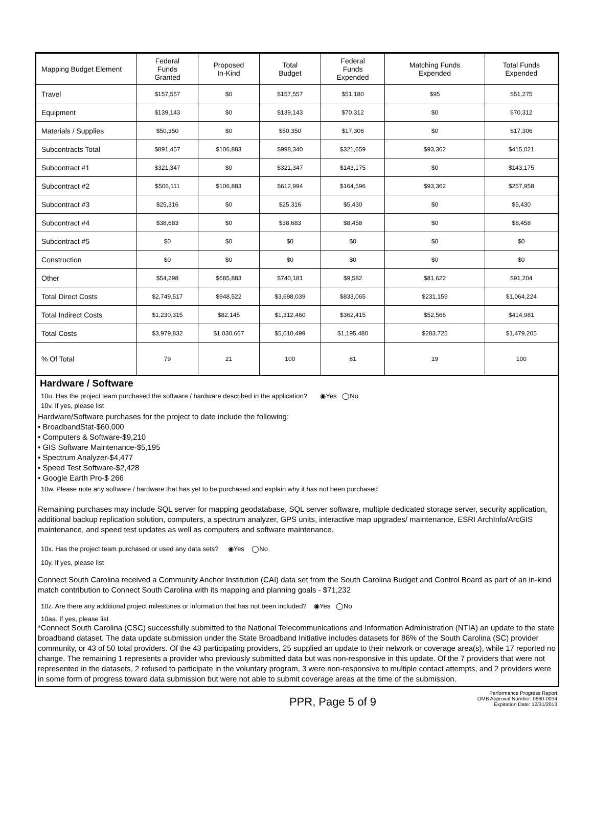| Mapping Budget Element | Federal Funds Granted | Proposed In-Kind | Total Budget | Federal Funds Expended | Matching Funds Expended | Total Funds Expended |
| --- | --- | --- | --- | --- | --- | --- |
| Travel | $157,557 | $0 | $157,557 | $51,180 | $95 | $51,275 |
| Equipment | $139,143 | $0 | $139,143 | $70,312 | $0 | $70,312 |
| Materials / Supplies | $50,350 | $0 | $50,350 | $17,306 | $0 | $17,306 |
| Subcontracts Total | $891,457 | $106,883 | $998,340 | $321,659 | $93,362 | $415,021 |
| Subcontract #1 | $321,347 | $0 | $321,347 | $143,175 | $0 | $143,175 |
| Subcontract #2 | $506,111 | $106,883 | $612,994 | $164,596 | $93,362 | $257,958 |
| Subcontract #3 | $25,316 | $0 | $25,316 | $5,430 | $0 | $5,430 |
| Subcontract #4 | $38,683 | $0 | $38,683 | $8,458 | $0 | $8,458 |
| Subcontract #5 | $0 | $0 | $0 | $0 | $0 | $0 |
| Construction | $0 | $0 | $0 | $0 | $0 | $0 |
| Other | $54,298 | $685,883 | $740,181 | $9,582 | $81,622 | $91,204 |
| Total Direct Costs | $2,749,517 | $948,522 | $3,698,039 | $833,065 | $231,159 | $1,064,224 |
| Total Indirect Costs | $1,230,315 | $82,145 | $1,312,460 | $362,415 | $52,566 | $414,981 |
| Total Costs | $3,979,832 | $1,030,667 | $5,010,499 | $1,195,480 | $283,725 | $1,479,205 |
| % Of Total | 79 | 21 | 100 | 81 | 19 | 100 |
Hardware / Software
10u. Has the project team purchased the software / hardware described in the application? ◉Yes ◯No
10v. If yes, please list
Hardware/Software purchases for the project to date include the following:
• BroadbandStat-$60,000
• Computers & Software-$9,210
• GIS Software Maintenance-$5,195
• Spectrum Analyzer-$4,477
• Speed Test Software-$2,428
• Google Earth Pro-$ 266
10w. Please note any software / hardware that has yet to be purchased and explain why it has not been purchased
Remaining purchases may include SQL server for mapping geodatabase, SQL server software, multiple dedicated storage server, security application, additional backup replication solution, computers, a spectrum analyzer, GPS units, interactive map upgrades/ maintenance, ESRI ArchInfo/ArcGIS maintenance, and speed test updates as well as computers and software maintenance.
10x. Has the project team purchased or used any data sets? ◉Yes ◯No
10y. If yes, please list
Connect South Carolina received a Community Anchor Institution (CAI) data set from the South Carolina Budget and Control Board as part of an in-kind match contribution to Connect South Carolina with its mapping and planning goals - $71,232
10z. Are there any additional project milestones or information that has not been included? ◉Yes ◯No
10aa. If yes, please list
*Connect South Carolina (CSC) successfully submitted to the National Telecommunications and Information Administration (NTIA) an update to the state broadband dataset. The data update submission under the State Broadband Initiative includes datasets for 86% of the South Carolina (SC) provider community, or 43 of 50 total providers. Of the 43 participating providers, 25 supplied an update to their network or coverage area(s), while 17 reported no change. The remaining 1 represents a provider who previously submitted data but was non-responsive in this update. Of the 7 providers that were not represented in the datasets, 2 refused to participate in the voluntary program, 3 were non-responsive to multiple contact attempts, and 2 providers were in some form of progress toward data submission but were not able to submit coverage areas at the time of the submission.
PPR, Page 5 of 9
Performance Progress Report
OMB Approval Number: 0660-0034
Expiration Date: 12/31/2013